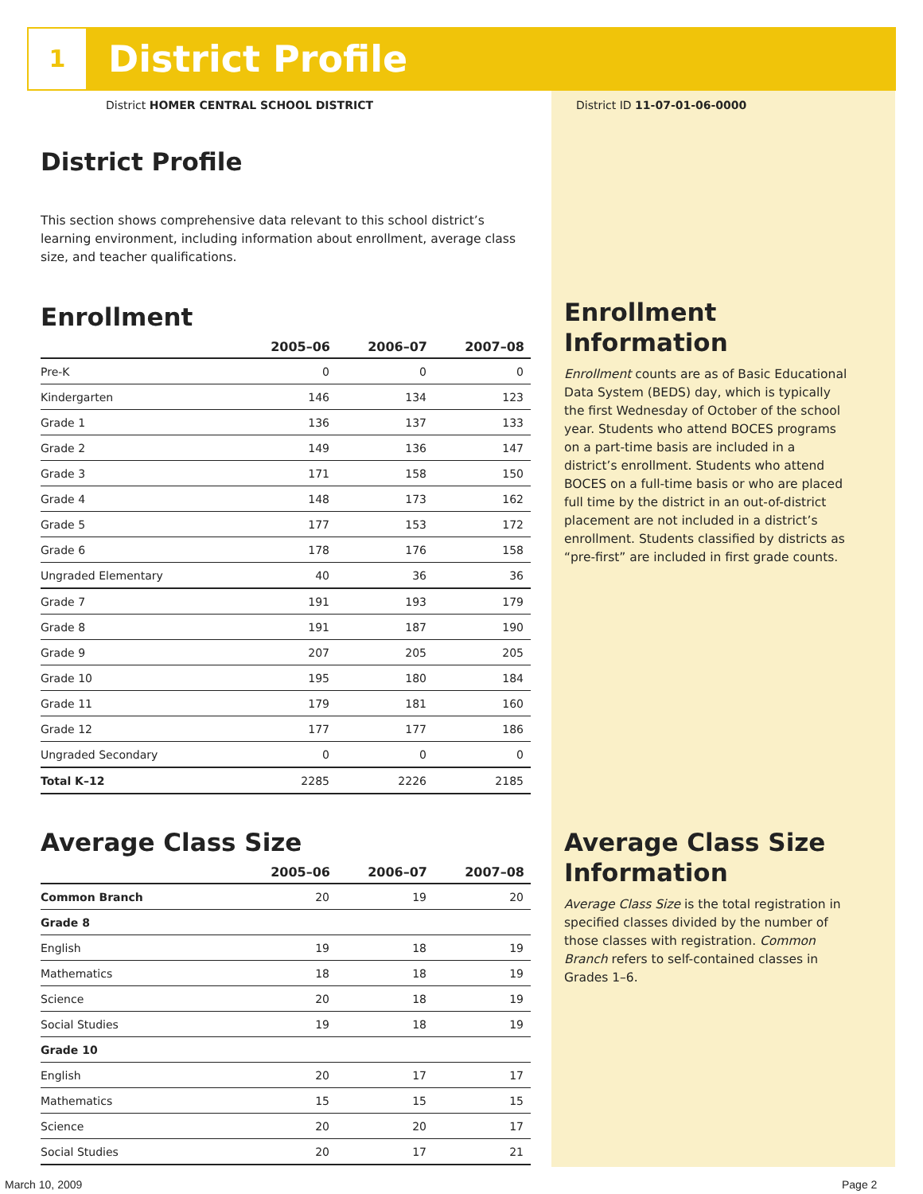1 District Profile
District HOMER CENTRAL SCHOOL DISTRICT
District ID 11-07-01-06-0000
District Profile
This section shows comprehensive data relevant to this school district’s learning environment, including information about enrollment, average class size, and teacher qualifications.
Enrollment
| | 2005–06 | 2006–07 | 2007–08 |
| --- | --- | --- | --- |
| Pre-K | 0 | 0 | 0 |
| Kindergarten | 146 | 134 | 123 |
| Grade 1 | 136 | 137 | 133 |
| Grade 2 | 149 | 136 | 147 |
| Grade 3 | 171 | 158 | 150 |
| Grade 4 | 148 | 173 | 162 |
| Grade 5 | 177 | 153 | 172 |
| Grade 6 | 178 | 176 | 158 |
| Ungraded Elementary | 40 | 36 | 36 |
| Grade 7 | 191 | 193 | 179 |
| Grade 8 | 191 | 187 | 190 |
| Grade 9 | 207 | 205 | 205 |
| Grade 10 | 195 | 180 | 184 |
| Grade 11 | 179 | 181 | 160 |
| Grade 12 | 177 | 177 | 186 |
| Ungraded Secondary | 0 | 0 | 0 |
| Total K–12 | 2285 | 2226 | 2185 |
Average Class Size
| | 2005–06 | 2006–07 | 2007–08 |
| --- | --- | --- | --- |
| Common Branch | 20 | 19 | 20 |
| Grade 8 | | | |
| English | 19 | 18 | 19 |
| Mathematics | 18 | 18 | 19 |
| Science | 20 | 18 | 19 |
| Social Studies | 19 | 18 | 19 |
| Grade 10 | | | |
| English | 20 | 17 | 17 |
| Mathematics | 15 | 15 | 15 |
| Science | 20 | 20 | 17 |
| Social Studies | 20 | 17 | 21 |
Enrollment Information
Enrollment counts are as of Basic Educational Data System (BEDS) day, which is typically the first Wednesday of October of the school year. Students who attend BOCES programs on a part-time basis are included in a district’s enrollment. Students who attend BOCES on a full-time basis or who are placed full time by the district in an out-of-district placement are not included in a district’s enrollment. Students classified by districts as “pre-first” are included in first grade counts.
Average Class Size Information
Average Class Size is the total registration in specified classes divided by the number of those classes with registration. Common Branch refers to self-contained classes in Grades 1–6.
March 10, 2009 Page 2